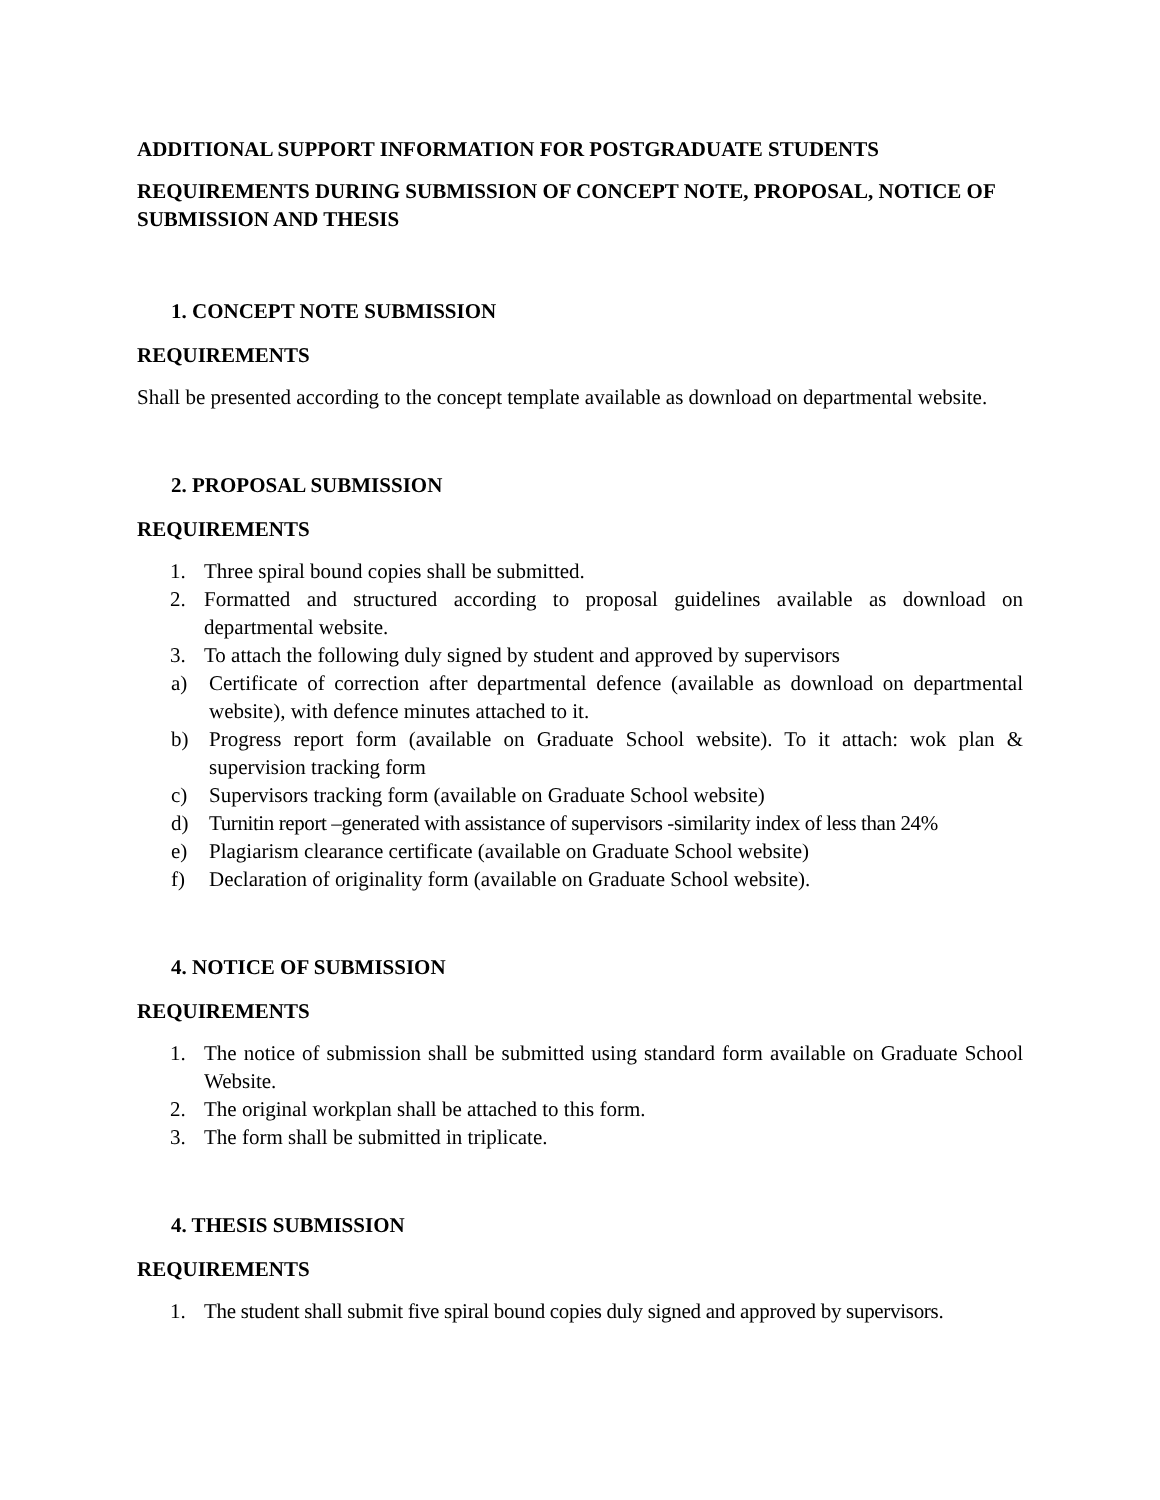ADDITIONAL SUPPORT INFORMATION FOR POSTGRADUATE STUDENTS
REQUIREMENTS DURING SUBMISSION OF CONCEPT NOTE, PROPOSAL, NOTICE OF SUBMISSION AND THESIS
1. CONCEPT NOTE SUBMISSION
REQUIREMENTS
Shall be presented according to the concept template available as download on departmental website.
2. PROPOSAL SUBMISSION
REQUIREMENTS
1. Three spiral bound copies shall be submitted.
2. Formatted and structured according to proposal guidelines available as download on departmental website.
3. To attach the following duly signed by student and approved by supervisors
a) Certificate of correction after departmental defence (available as download on departmental website), with defence minutes attached to it.
b) Progress report form (available on Graduate School website). To it attach: wok plan & supervision tracking form
c) Supervisors tracking form (available on Graduate School website)
d) Turnitin report –generated with assistance of supervisors -similarity index of less than 24%
e) Plagiarism clearance certificate (available on Graduate School website)
f) Declaration of originality form (available on Graduate School website).
4. NOTICE OF SUBMISSION
REQUIREMENTS
1. The notice of submission shall be submitted using standard form available on Graduate School Website.
2. The original workplan shall be attached to this form.
3. The form shall be submitted in triplicate.
4. THESIS SUBMISSION
REQUIREMENTS
1. The student shall submit five spiral bound copies duly signed and approved by supervisors.